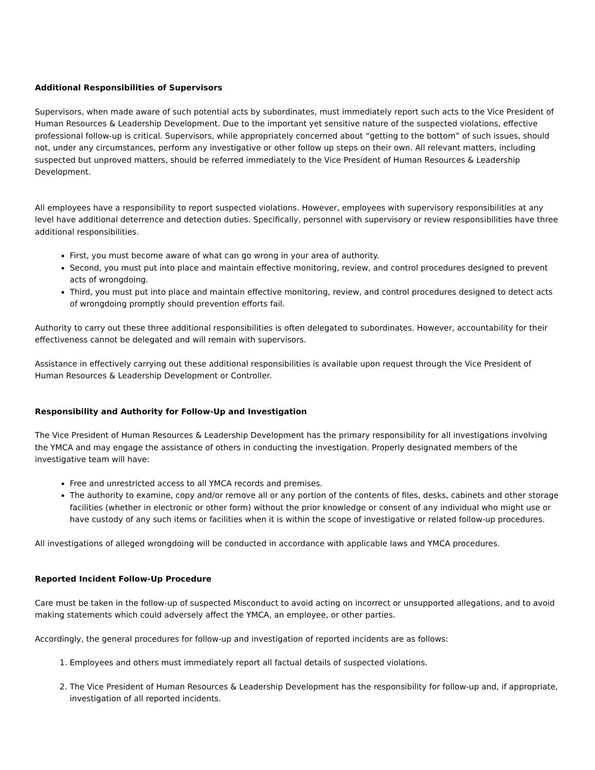Additional Responsibilities of Supervisors
Supervisors, when made aware of such potential acts by subordinates, must immediately report such acts to the Vice President of Human Resources & Leadership Development. Due to the important yet sensitive nature of the suspected violations, effective professional follow-up is critical. Supervisors, while appropriately concerned about “getting to the bottom” of such issues, should not, under any circumstances, perform any investigative or other follow up steps on their own. All relevant matters, including suspected but unproved matters, should be referred immediately to the Vice President of Human Resources & Leadership Development.
All employees have a responsibility to report suspected violations. However, employees with supervisory responsibilities at any level have additional deterrence and detection duties. Specifically, personnel with supervisory or review responsibilities have three additional responsibilities.
First, you must become aware of what can go wrong in your area of authority.
Second, you must put into place and maintain effective monitoring, review, and control procedures designed to prevent acts of wrongdoing.
Third, you must put into place and maintain effective monitoring, review, and control procedures designed to detect acts of wrongdoing promptly should prevention efforts fail.
Authority to carry out these three additional responsibilities is often delegated to subordinates. However, accountability for their effectiveness cannot be delegated and will remain with supervisors.
Assistance in effectively carrying out these additional responsibilities is available upon request through the Vice President of Human Resources & Leadership Development or Controller.
Responsibility and Authority for Follow-Up and Investigation
The Vice President of Human Resources & Leadership Development has the primary responsibility for all investigations involving the YMCA and may engage the assistance of others in conducting the investigation. Properly designated members of the investigative team will have:
Free and unrestricted access to all YMCA records and premises.
The authority to examine, copy and/or remove all or any portion of the contents of files, desks, cabinets and other storage facilities (whether in electronic or other form) without the prior knowledge or consent of any individual who might use or have custody of any such items or facilities when it is within the scope of investigative or related follow-up procedures.
All investigations of alleged wrongdoing will be conducted in accordance with applicable laws and YMCA procedures.
Reported Incident Follow-Up Procedure
Care must be taken in the follow-up of suspected Misconduct to avoid acting on incorrect or unsupported allegations, and to avoid making statements which could adversely affect the YMCA, an employee, or other parties.
Accordingly, the general procedures for follow-up and investigation of reported incidents are as follows:
1. Employees and others must immediately report all factual details of suspected violations.
2. The Vice President of Human Resources & Leadership Development has the responsibility for follow-up and, if appropriate, investigation of all reported incidents.